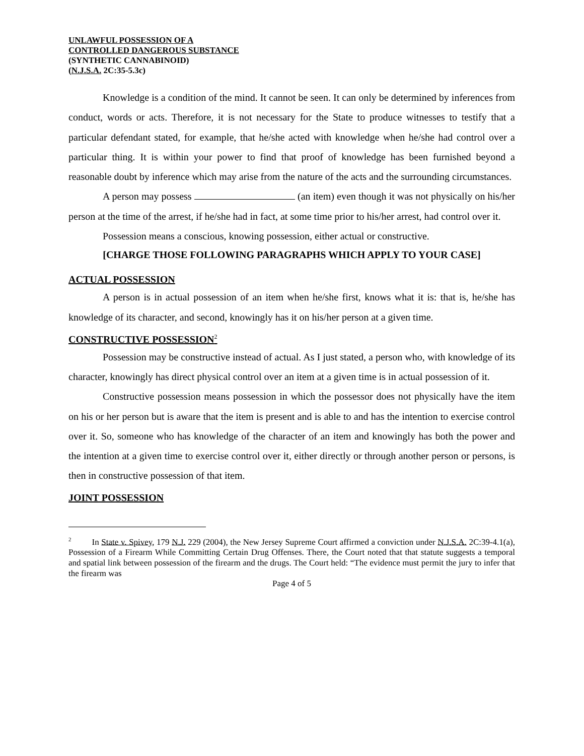UNLAWFUL POSSESSION OF A
CONTROLLED DANGEROUS SUBSTANCE
(SYNTHETIC CANNABINOID)
(N.J.S.A. 2C:35-5.3c)
Knowledge is a condition of the mind. It cannot be seen. It can only be determined by inferences from conduct, words or acts. Therefore, it is not necessary for the State to produce witnesses to testify that a particular defendant stated, for example, that he/she acted with knowledge when he/she had control over a particular thing. It is within your power to find that proof of knowledge has been furnished beyond a reasonable doubt by inference which may arise from the nature of the acts and the surrounding circumstances.
A person may possess (an item) even though it was not physically on his/her person at the time of the arrest, if he/she had in fact, at some time prior to his/her arrest, had control over it.
Possession means a conscious, knowing possession, either actual or constructive.
[CHARGE THOSE FOLLOWING PARAGRAPHS WHICH APPLY TO YOUR CASE]
ACTUAL POSSESSION
A person is in actual possession of an item when he/she first, knows what it is: that is, he/she has knowledge of its character, and second, knowingly has it on his/her person at a given time.
CONSTRUCTIVE POSSESSION<sup>2</sup>
Possession may be constructive instead of actual. As I just stated, a person who, with knowledge of its character, knowingly has direct physical control over an item at a given time is in actual possession of it.
Constructive possession means possession in which the possessor does not physically have the item on his or her person but is aware that the item is present and is able to and has the intention to exercise control over it. So, someone who has knowledge of the character of an item and knowingly has both the power and the intention at a given time to exercise control over it, either directly or through another person or persons, is then in constructive possession of that item.
JOINT POSSESSION
<sup>2</sup> In State v. Spivey, 179 N.J. 229 (2004), the New Jersey Supreme Court affirmed a conviction under N.J.S.A. 2C:39-4.1(a), Possession of a Firearm While Committing Certain Drug Offenses. There, the Court noted that that statute suggests a temporal and spatial link between possession of the firearm and the drugs. The Court held: “The evidence must permit the jury to infer that the firearm was
Page 4 of 5